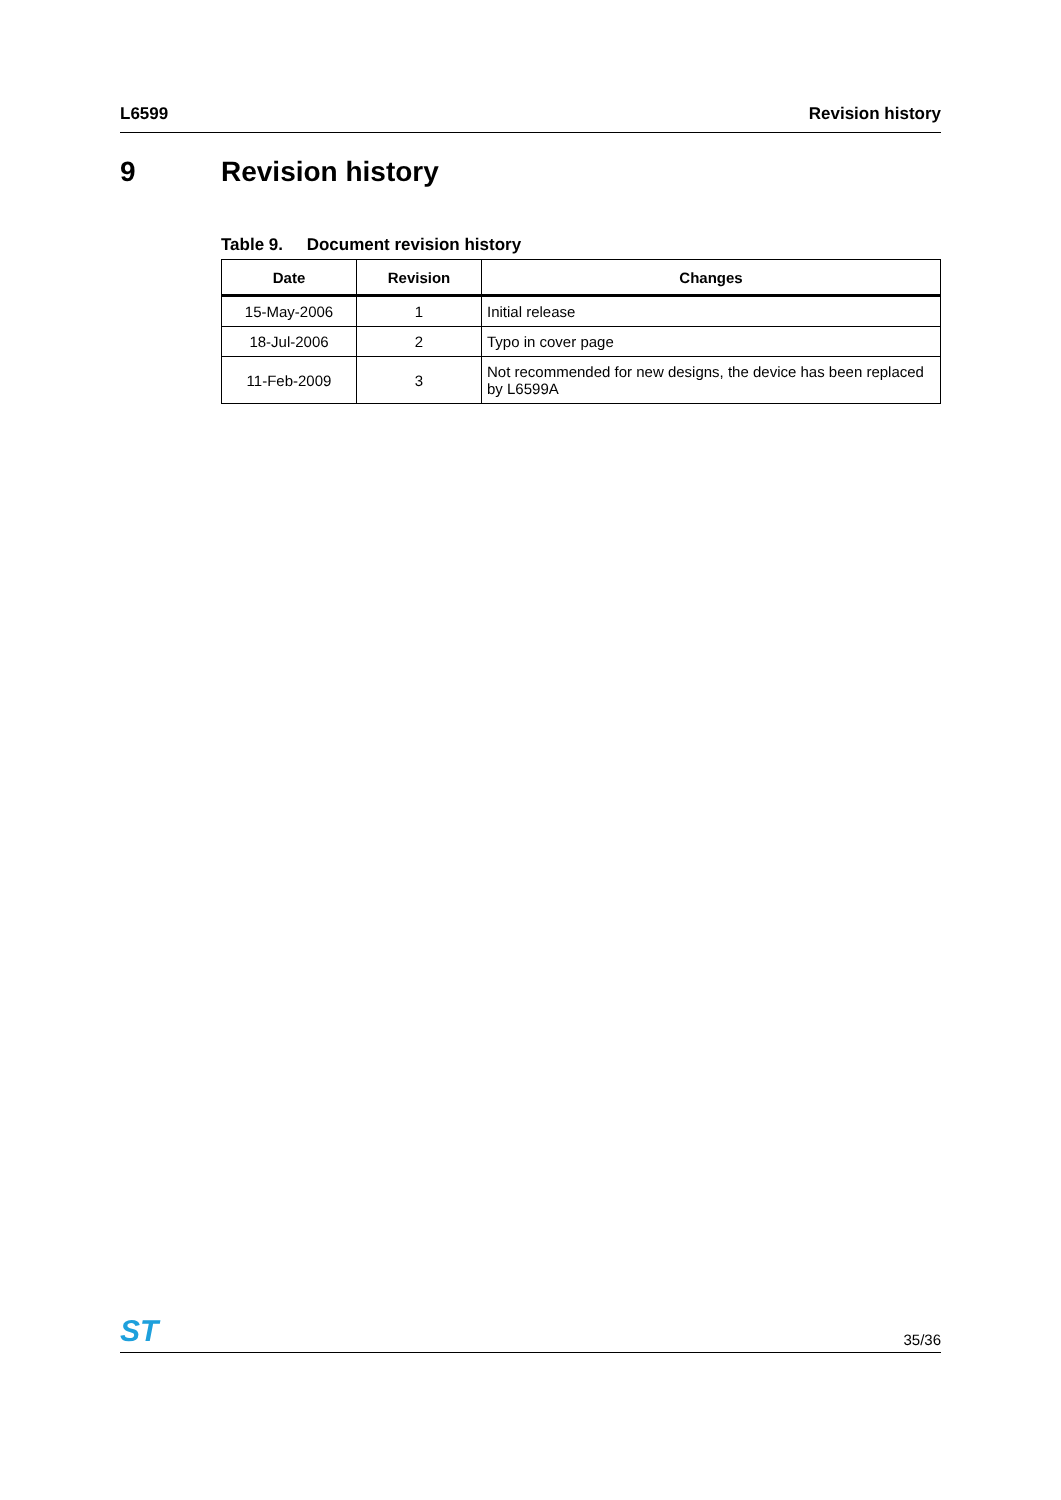L6599 Revision history
9 Revision history
Table 9. Document revision history
| Date | Revision | Changes |
| --- | --- | --- |
| 15-May-2006 | 1 | Initial release |
| 18-Jul-2006 | 2 | Typo in cover page |
| 11-Feb-2009 | 3 | Not recommended for new designs, the device has been replaced by L6599A |
ST 35/36